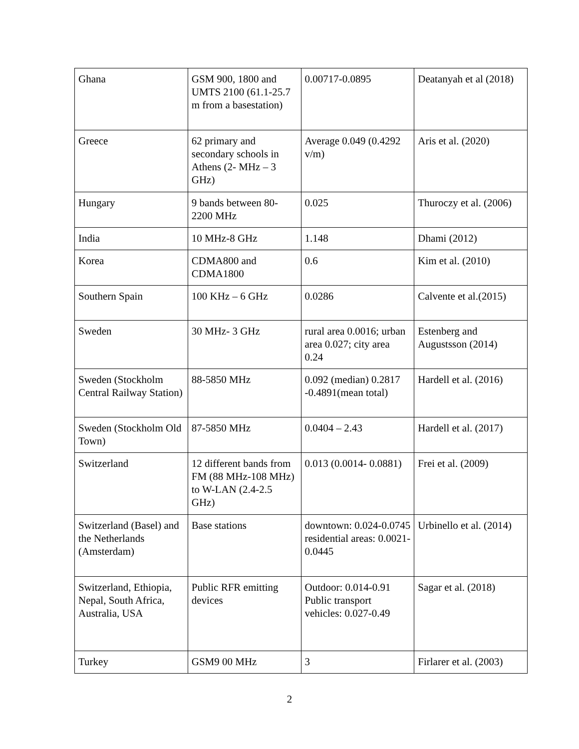| Ghana | GSM 900, 1800 and UMTS 2100 (61.1-25.7 m from a basestation) | 0.00717-0.0895 | Deatanyah et al (2018) |
| Greece | 62 primary and secondary schools in Athens (2- MHz – 3 GHz) | Average 0.049 (0.4292 v/m) | Aris et al. (2020) |
| Hungary | 9 bands between 80-2200 MHz | 0.025 | Thuroczy et al. (2006) |
| India | 10 MHz-8 GHz | 1.148 | Dhami (2012) |
| Korea | CDMA800 and CDMA1800 | 0.6 | Kim et al. (2010) |
| Southern Spain | 100 KHz – 6 GHz | 0.0286 | Calvente et al.(2015) |
| Sweden | 30 MHz- 3 GHz | rural area 0.0016; urban area 0.027; city area 0.24 | Estenberg and Augustsson (2014) |
| Sweden (Stockholm Central Railway Station) | 88-5850 MHz | 0.092 (median) 0.2817 -0.4891(mean total) | Hardell et al. (2016) |
| Sweden (Stockholm Old Town) | 87-5850 MHz | 0.0404 – 2.43 | Hardell et al. (2017) |
| Switzerland | 12 different bands from FM (88 MHz-108 MHz) to W-LAN (2.4-2.5 GHz) | 0.013 (0.0014- 0.0881) | Frei et al. (2009) |
| Switzerland (Basel) and the Netherlands (Amsterdam) | Base stations | downtown: 0.024-0.0745 residential areas: 0.0021- 0.0445 | Urbinello et al. (2014) |
| Switzerland, Ethiopia, Nepal, South Africa, Australia, USA | Public RFR emitting devices | Outdoor: 0.014-0.91 Public transport vehicles: 0.027-0.49 | Sagar et al. (2018) |
| Turkey | GSM9 00 MHz | 3 | Firlarer et al. (2003) |
2